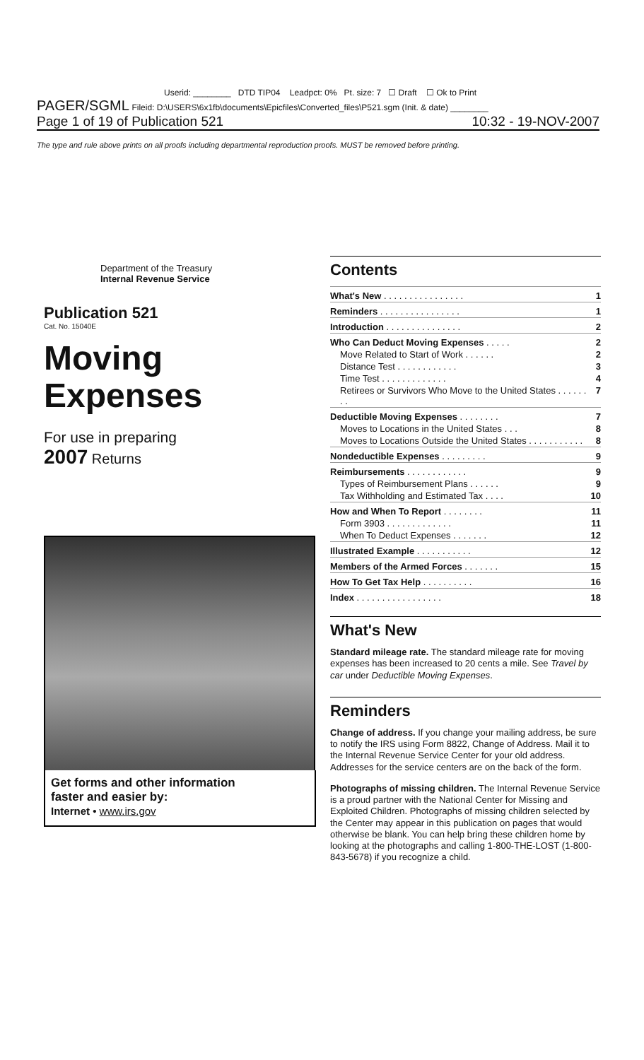Userid: ________ DTD TIP04 Leadpct: 0% Pt. size: 7 ☐ Draft ☐ Ok to Print
PAGER/SGML Fileid: D:\USERS\6x1fb\documents\Epicfiles\Converted_files\P521.sgm (Init. & date) ________
Page 1 of 19 of Publication 521 10:32 - 19-NOV-2007
The type and rule above prints on all proofs including departmental reproduction proofs. MUST be removed before printing.
Department of the Treasury
Internal Revenue Service
Publication 521
Cat. No. 15040E
Moving
Expenses
For use in preparing
2007 Returns
Get forms and other information
faster and easier by:
Internet • www.irs.gov
Contents
| What's New . . . . . . . . . . . . . . . . | 1 |
| Reminders . . . . . . . . . . . . . . . . | 1 |
| Introduction . . . . . . . . . . . . . . . | 2 |
| Who Can Deduct Moving Expenses . . . . . | 2 |
| Move Related to Start of Work . . . . . . | 2 |
| Distance Test . . . . . . . . . . . . | 3 |
| Time Test . . . . . . . . . . . . . | 4 |
| Retirees or Survivors Who Move to the United States . . . . . . . . | 7 |
| Deductible Moving Expenses . . . . . . . . | 7 |
| Moves to Locations in the United States . . . | 8 |
| Moves to Locations Outside the United States . . . . . . . . . . . | 8 |
| Nondeductible Expenses . . . . . . . . . | 9 |
| Reimbursements . . . . . . . . . . . . | 9 |
| Types of Reimbursement Plans . . . . . . | 9 |
| Tax Withholding and Estimated Tax . . . . | 10 |
| How and When To Report . . . . . . . . | 11 |
| Form 3903 . . . . . . . . . . . . . | 11 |
| When To Deduct Expenses . . . . . . . | 12 |
| Illustrated Example . . . . . . . . . . . | 12 |
| Members of the Armed Forces . . . . . . . | 15 |
| How To Get Tax Help . . . . . . . . . . | 16 |
| Index . . . . . . . . . . . . . . . . . | 18 |
What's New
Standard mileage rate. The standard mileage rate for moving expenses has been increased to 20 cents a mile. See Travel by car under Deductible Moving Expenses.
Reminders
Change of address. If you change your mailing address, be sure to notify the IRS using Form 8822, Change of Address. Mail it to the Internal Revenue Service Center for your old address. Addresses for the service centers are on the back of the form.
Photographs of missing children. The Internal Revenue Service is a proud partner with the National Center for Missing and Exploited Children. Photographs of missing children selected by the Center may appear in this publication on pages that would otherwise be blank. You can help bring these children home by looking at the photographs and calling 1-800-THE-LOST (1-800-843-5678) if you recognize a child.